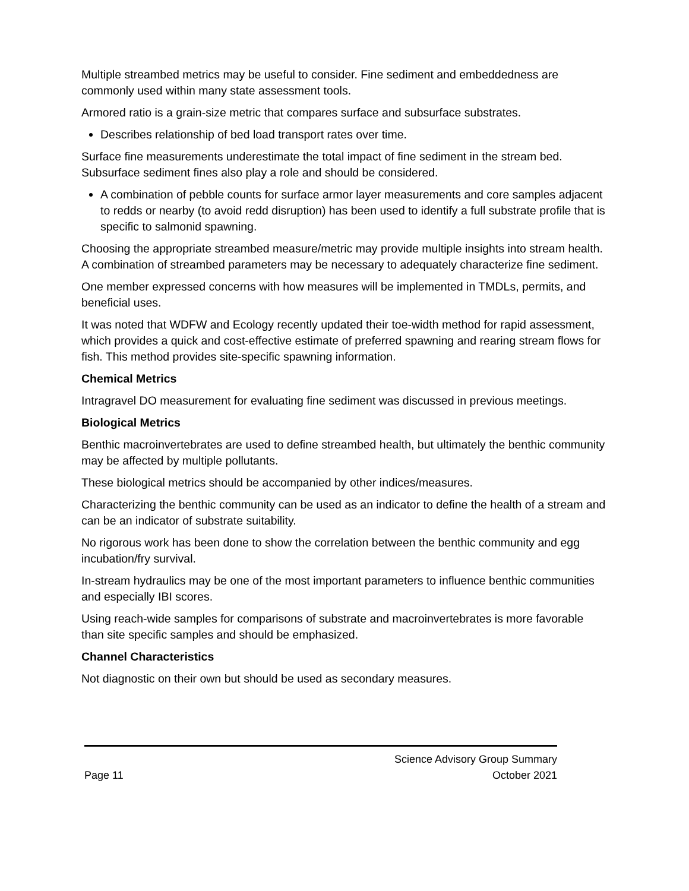Multiple streambed metrics may be useful to consider. Fine sediment and embeddedness are commonly used within many state assessment tools.
Armored ratio is a grain-size metric that compares surface and subsurface substrates.
Describes relationship of bed load transport rates over time.
Surface fine measurements underestimate the total impact of fine sediment in the stream bed. Subsurface sediment fines also play a role and should be considered.
A combination of pebble counts for surface armor layer measurements and core samples adjacent to redds or nearby (to avoid redd disruption) has been used to identify a full substrate profile that is specific to salmonid spawning.
Choosing the appropriate streambed measure/metric may provide multiple insights into stream health. A combination of streambed parameters may be necessary to adequately characterize fine sediment.
One member expressed concerns with how measures will be implemented in TMDLs, permits, and beneficial uses.
It was noted that WDFW and Ecology recently updated their toe-width method for rapid assessment, which provides a quick and cost-effective estimate of preferred spawning and rearing stream flows for fish. This method provides site-specific spawning information.
Chemical Metrics
Intragravel DO measurement for evaluating fine sediment was discussed in previous meetings.
Biological Metrics
Benthic macroinvertebrates are used to define streambed health, but ultimately the benthic community may be affected by multiple pollutants.
These biological metrics should be accompanied by other indices/measures.
Characterizing the benthic community can be used as an indicator to define the health of a stream and can be an indicator of substrate suitability.
No rigorous work has been done to show the correlation between the benthic community and egg incubation/fry survival.
In-stream hydraulics may be one of the most important parameters to influence benthic communities and especially IBI scores.
Using reach-wide samples for comparisons of substrate and macroinvertebrates is more favorable than site specific samples and should be emphasized.
Channel Characteristics
Not diagnostic on their own but should be used as secondary measures.
Page 11 Science Advisory Group Summary
October 2021